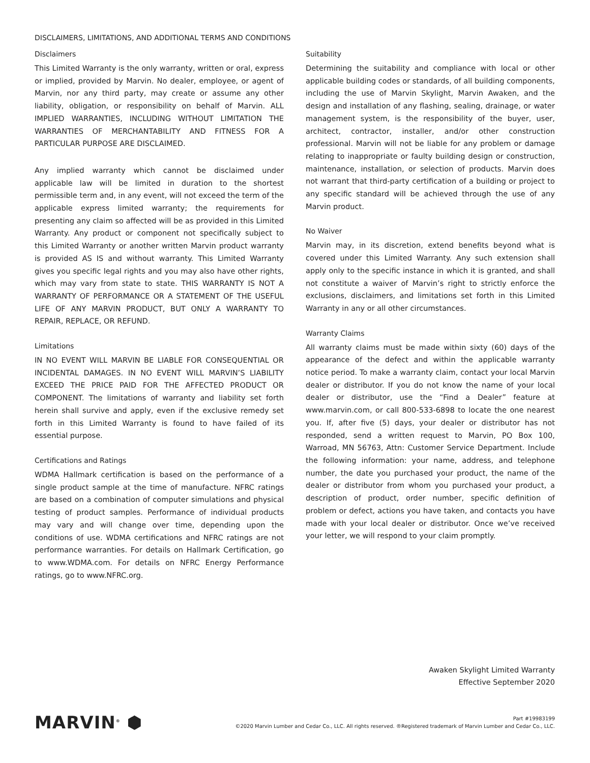DISCLAIMERS, LIMITATIONS, AND ADDITIONAL TERMS AND CONDITIONS
Disclaimers
This Limited Warranty is the only warranty, written or oral, express or implied, provided by Marvin. No dealer, employee, or agent of Marvin, nor any third party, may create or assume any other liability, obligation, or responsibility on behalf of Marvin. ALL IMPLIED WARRANTIES, INCLUDING WITHOUT LIMITATION THE WARRANTIES OF MERCHANTABILITY AND FITNESS FOR A PARTICULAR PURPOSE ARE DISCLAIMED.
Any implied warranty which cannot be disclaimed under applicable law will be limited in duration to the shortest permissible term and, in any event, will not exceed the term of the applicable express limited warranty; the requirements for presenting any claim so affected will be as provided in this Limited Warranty. Any product or component not specifically subject to this Limited Warranty or another written Marvin product warranty is provided AS IS and without warranty. This Limited Warranty gives you specific legal rights and you may also have other rights, which may vary from state to state. THIS WARRANTY IS NOT A WARRANTY OF PERFORMANCE OR A STATEMENT OF THE USEFUL LIFE OF ANY MARVIN PRODUCT, BUT ONLY A WARRANTY TO REPAIR, REPLACE, OR REFUND.
Limitations
IN NO EVENT WILL MARVIN BE LIABLE FOR CONSEQUENTIAL OR INCIDENTAL DAMAGES. IN NO EVENT WILL MARVIN’S LIABILITY EXCEED THE PRICE PAID FOR THE AFFECTED PRODUCT OR COMPONENT. The limitations of warranty and liability set forth herein shall survive and apply, even if the exclusive remedy set forth in this Limited Warranty is found to have failed of its essential purpose.
Certifications and Ratings
WDMA Hallmark certification is based on the performance of a single product sample at the time of manufacture. NFRC ratings are based on a combination of computer simulations and physical testing of product samples. Performance of individual products may vary and will change over time, depending upon the conditions of use. WDMA certifications and NFRC ratings are not performance warranties. For details on Hallmark Certification, go to www.WDMA.com. For details on NFRC Energy Performance ratings, go to www.NFRC.org.
Suitability
Determining the suitability and compliance with local or other applicable building codes or standards, of all building components, including the use of Marvin Skylight, Marvin Awaken, and the design and installation of any flashing, sealing, drainage, or water management system, is the responsibility of the buyer, user, architect, contractor, installer, and/or other construction professional. Marvin will not be liable for any problem or damage relating to inappropriate or faulty building design or construction, maintenance, installation, or selection of products. Marvin does not warrant that third-party certification of a building or project to any specific standard will be achieved through the use of any Marvin product.
No Waiver
Marvin may, in its discretion, extend benefits beyond what is covered under this Limited Warranty. Any such extension shall apply only to the specific instance in which it is granted, and shall not constitute a waiver of Marvin’s right to strictly enforce the exclusions, disclaimers, and limitations set forth in this Limited Warranty in any or all other circumstances.
Warranty Claims
All warranty claims must be made within sixty (60) days of the appearance of the defect and within the applicable warranty notice period. To make a warranty claim, contact your local Marvin dealer or distributor. If you do not know the name of your local dealer or distributor, use the “Find a Dealer” feature at www.marvin.com, or call 800-533-6898 to locate the one nearest you. If, after five (5) days, your dealer or distributor has not responded, send a written request to Marvin, PO Box 100, Warroad, MN 56763, Attn: Customer Service Department. Include the following information: your name, address, and telephone number, the date you purchased your product, the name of the dealer or distributor from whom you purchased your product, a description of product, order number, specific definition of problem or defect, actions you have taken, and contacts you have made with your local dealer or distributor. Once we’ve received your letter, we will respond to your claim promptly.
Awaken Skylight Limited Warranty
Effective September 2020
MARVIN<sup>®</sup> ⬢
Part #19983199
©2020 Marvin Lumber and Cedar Co., LLC. All rights reserved. ®Registered trademark of Marvin Lumber and Cedar Co., LLC.